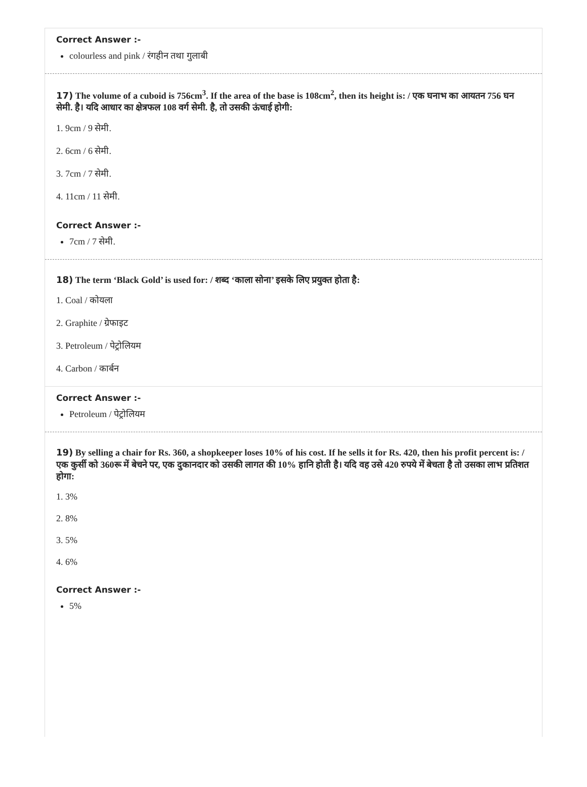Correct Answer :-
colourless and pink / रंगहीन तथा गुलाबी
17) The volume of a cuboid is 756cm<sup>3</sup>. If the area of the base is 108cm<sup>2</sup>, then its height is: / एक घनाभ का आयतन 756 घन सेमी. है। यदि आधार का क्षेत्रफल 108 वर्ग सेमी. है, तो उसकी ऊंचाई होगी:
1. 9cm / 9 सेमी.
2. 6cm / 6 सेमी.
3. 7cm / 7 सेमी.
4. 11cm / 11 सेमी.
Correct Answer :-
7cm / 7 सेमी.
18) The term ‘Black Gold’ is used for: / शब्द ‘काला सोना’ इसके लिए प्रयुक्त होता है:
1. Coal / कोयला
2. Graphite / ग्रेफाइट
3. Petroleum / पेट्रोलियम
4. Carbon / कार्बन
Correct Answer :-
Petroleum / पेट्रोलियम
19) By selling a chair for Rs. 360, a shopkeeper loses 10% of his cost. If he sells it for Rs. 420, then his profit percent is: / एक कुर्सी को 360रू में बेचने पर, एक दुकानदार को उसकी लागत की 10% हानि होती है। यदि वह उसे 420 रुपये में बेचता है तो उसका लाभ प्रतिशत होगा:
1. 3%
2. 8%
3. 5%
4. 6%
Correct Answer :-
5%